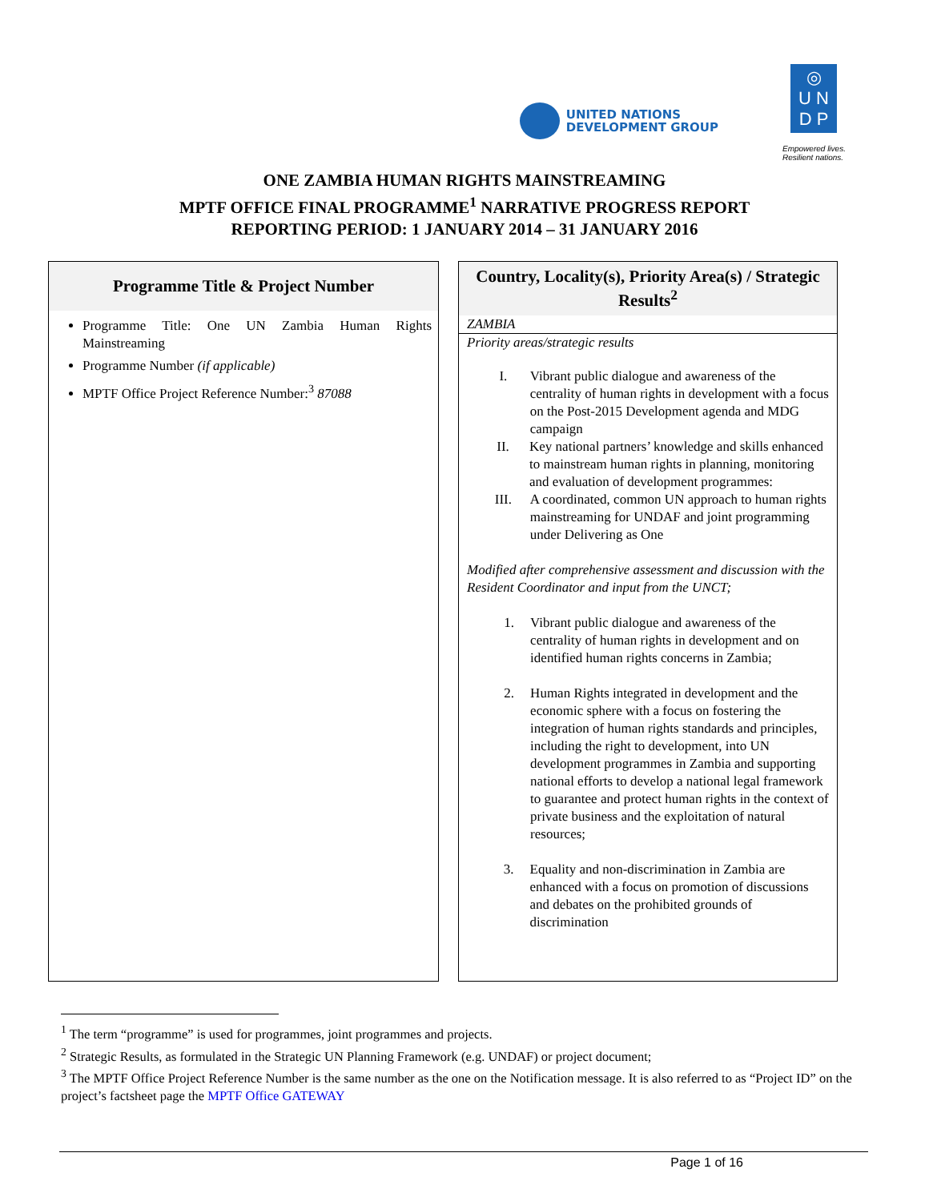UNITED NATIONS
DEVELOPMENT GROUP
◎
U N
D P
Empowered lives.
Resilient nations.
ONE ZAMBIA HUMAN RIGHTS MAINSTREAMING
MPTF OFFICE FINAL PROGRAMME<sup>1</sup> NARRATIVE PROGRESS REPORT
REPORTING PERIOD: 1 JANUARY 2014 – 31 JANUARY 2016
Programme Title & Project Number
Programme Title: One UN Zambia Human Rights Mainstreaming
Programme Number (if applicable)
MPTF Office Project Reference Number:<sup>3</sup> 87088
Country, Locality(s), Priority Area(s) / Strategic Results<sup>2</sup>
ZAMBIA
Priority areas/strategic results
I. Vibrant public dialogue and awareness of the centrality of human rights in development with a focus on the Post-2015 Development agenda and MDG campaign
II. Key national partners’ knowledge and skills enhanced to mainstream human rights in planning, monitoring and evaluation of development programmes:
III. A coordinated, common UN approach to human rights mainstreaming for UNDAF and joint programming under Delivering as One
Modified after comprehensive assessment and discussion with the Resident Coordinator and input from the UNCT;
1. Vibrant public dialogue and awareness of the centrality of human rights in development and on identified human rights concerns in Zambia;
2. Human Rights integrated in development and the economic sphere with a focus on fostering the integration of human rights standards and principles, including the right to development, into UN development programmes in Zambia and supporting national efforts to develop a national legal framework to guarantee and protect human rights in the context of private business and the exploitation of natural resources;
3. Equality and non-discrimination in Zambia are enhanced with a focus on promotion of discussions and debates on the prohibited grounds of discrimination
<sup>1</sup> The term “programme” is used for programmes, joint programmes and projects.
<sup>2</sup> Strategic Results, as formulated in the Strategic UN Planning Framework (e.g. UNDAF) or project document;
<sup>3</sup> The MPTF Office Project Reference Number is the same number as the one on the Notification message. It is also referred to as “Project ID” on the project’s factsheet page the MPTF Office GATEWAY
Page 1 of 16